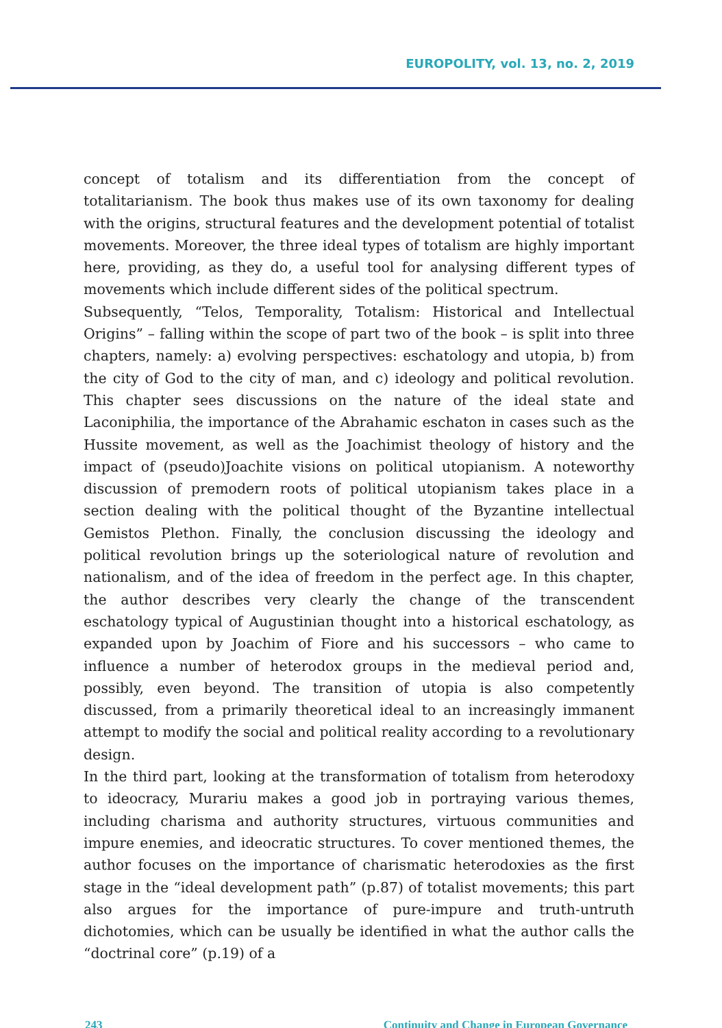EUROPOLITY, vol. 13, no. 2, 2019
concept of totalism and its differentiation from the concept of totalitarianism. The book thus makes use of its own taxonomy for dealing with the origins, structural features and the development potential of totalist movements. Moreover, the three ideal types of totalism are highly important here, providing, as they do, a useful tool for analysing different types of movements which include different sides of the political spectrum.
Subsequently, “Telos, Temporality, Totalism: Historical and Intellectual Origins” – falling within the scope of part two of the book – is split into three chapters, namely: a) evolving perspectives: eschatology and utopia, b) from the city of God to the city of man, and c) ideology and political revolution. This chapter sees discussions on the nature of the ideal state and Laconiphilia, the importance of the Abrahamic eschaton in cases such as the Hussite movement, as well as the Joachimist theology of history and the impact of (pseudo)Joachite visions on political utopianism. A noteworthy discussion of premodern roots of political utopianism takes place in a section dealing with the political thought of the Byzantine intellectual Gemistos Plethon. Finally, the conclusion discussing the ideology and political revolution brings up the soteriological nature of revolution and nationalism, and of the idea of freedom in the perfect age. In this chapter, the author describes very clearly the change of the transcendent eschatology typical of Augustinian thought into a historical eschatology, as expanded upon by Joachim of Fiore and his successors – who came to influence a number of heterodox groups in the medieval period and, possibly, even beyond. The transition of utopia is also competently discussed, from a primarily theoretical ideal to an increasingly immanent attempt to modify the social and political reality according to a revolutionary design.
In the third part, looking at the transformation of totalism from heterodoxy to ideocracy, Murariu makes a good job in portraying various themes, including charisma and authority structures, virtuous communities and impure enemies, and ideocratic structures. To cover mentioned themes, the author focuses on the importance of charismatic heterodoxies as the first stage in the “ideal development path” (p.87) of totalist movements; this part also argues for the importance of pure-impure and truth-untruth dichotomies, which can be usually be identified in what the author calls the “doctrinal core” (p.19) of a
243 Continuity and Change in European Governance